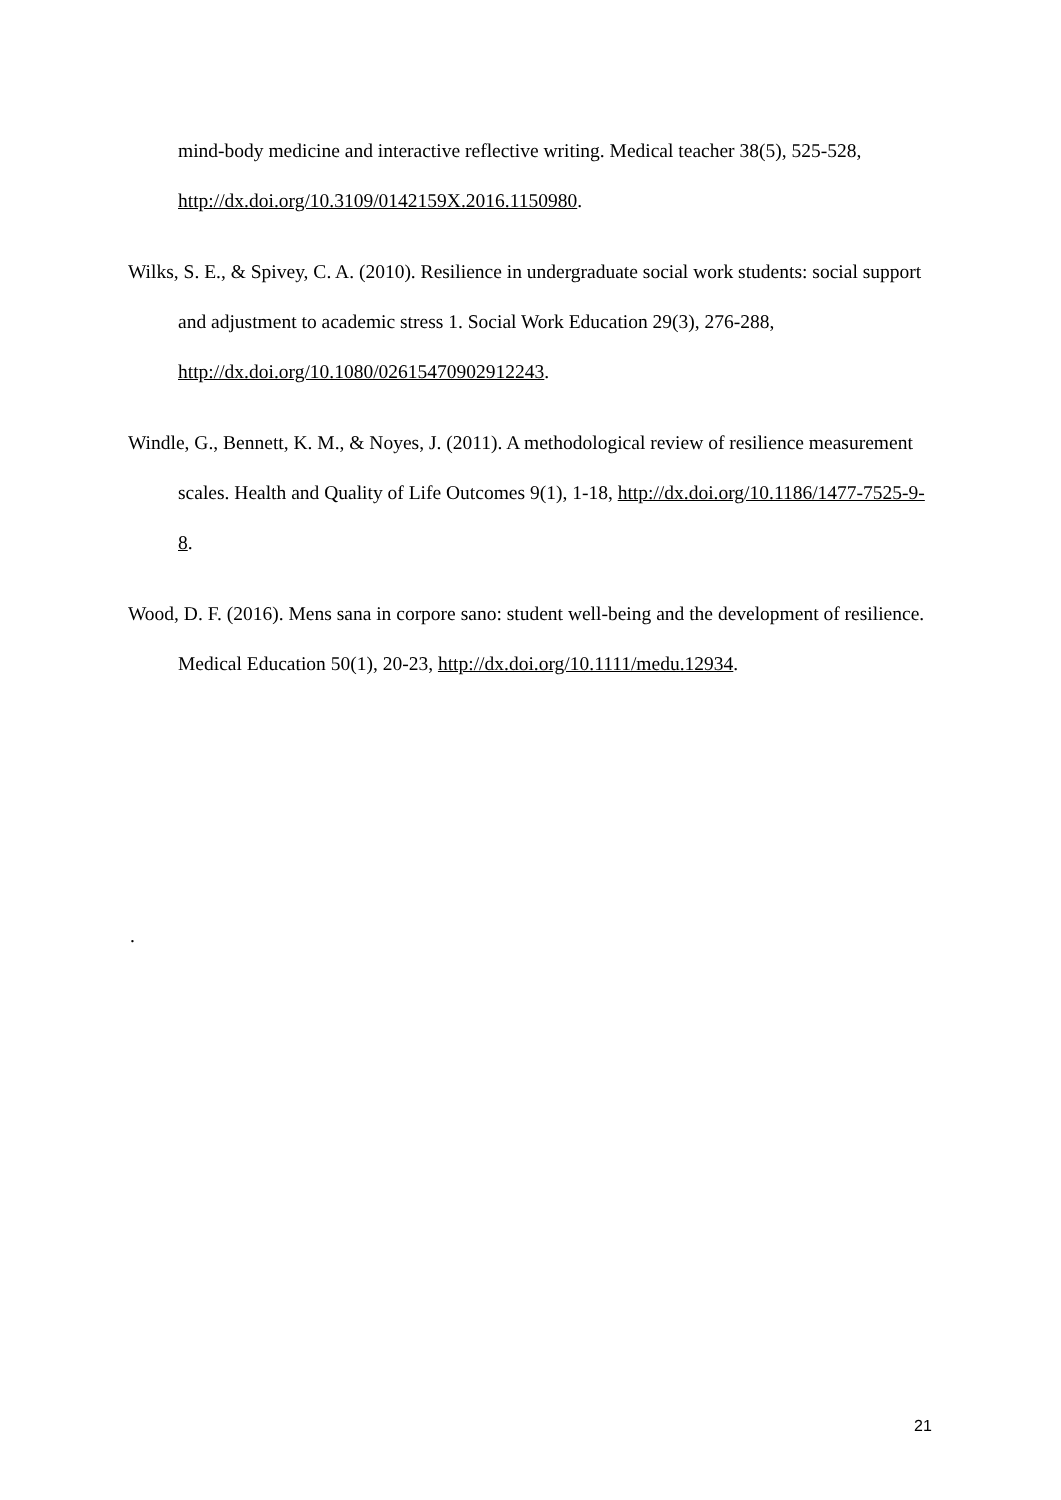mind-body medicine and interactive reflective writing. Medical teacher 38(5), 525-528, http://dx.doi.org/10.3109/0142159X.2016.1150980.
Wilks, S. E., & Spivey, C. A. (2010). Resilience in undergraduate social work students: social support and adjustment to academic stress 1. Social Work Education 29(3), 276-288, http://dx.doi.org/10.1080/02615470902912243.
Windle, G., Bennett, K. M., & Noyes, J. (2011). A methodological review of resilience measurement scales. Health and Quality of Life Outcomes 9(1), 1-18, http://dx.doi.org/10.1186/1477-7525-9-8.
Wood, D. F. (2016). Mens sana in corpore sano: student well-being and the development of resilience. Medical Education 50(1), 20-23, http://dx.doi.org/10.1111/medu.12934.
.
21